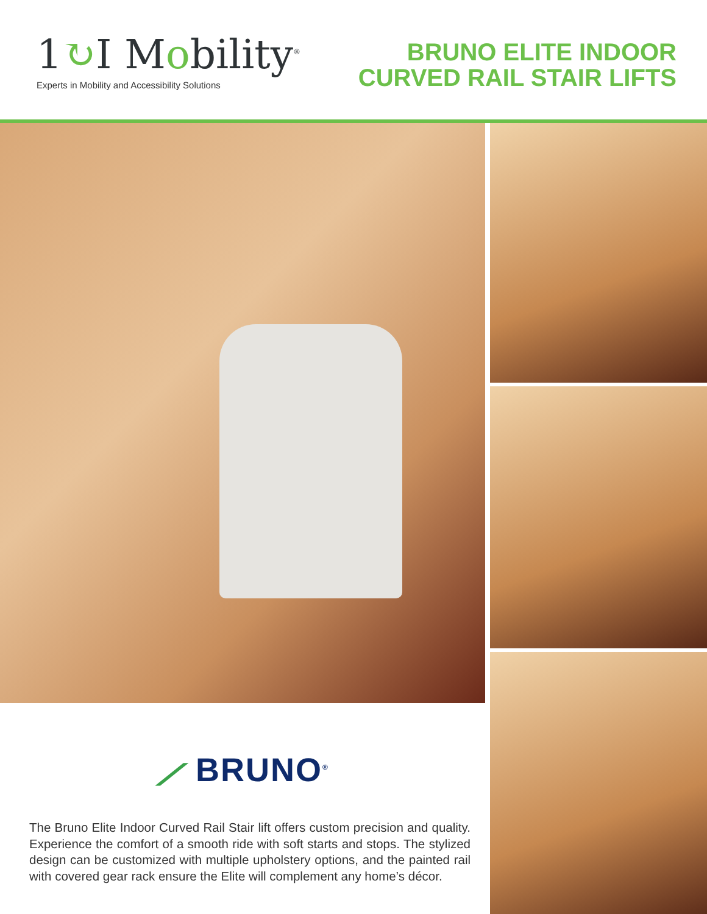1↻I Mobility<sup>®</sup>
Experts in Mobility and Accessibility Solutions
BRUNO ELITE INDOOR
CURVED RAIL STAIR LIFTS
⟋ BRUNO<sup>®</sup>
The Bruno Elite Indoor Curved Rail Stair lift offers custom precision and quality. Experience the comfort of a smooth ride with soft starts and stops. The stylized design can be customized with multiple upholstery options, and the painted rail with covered gear rack ensure the Elite will complement any home’s décor.